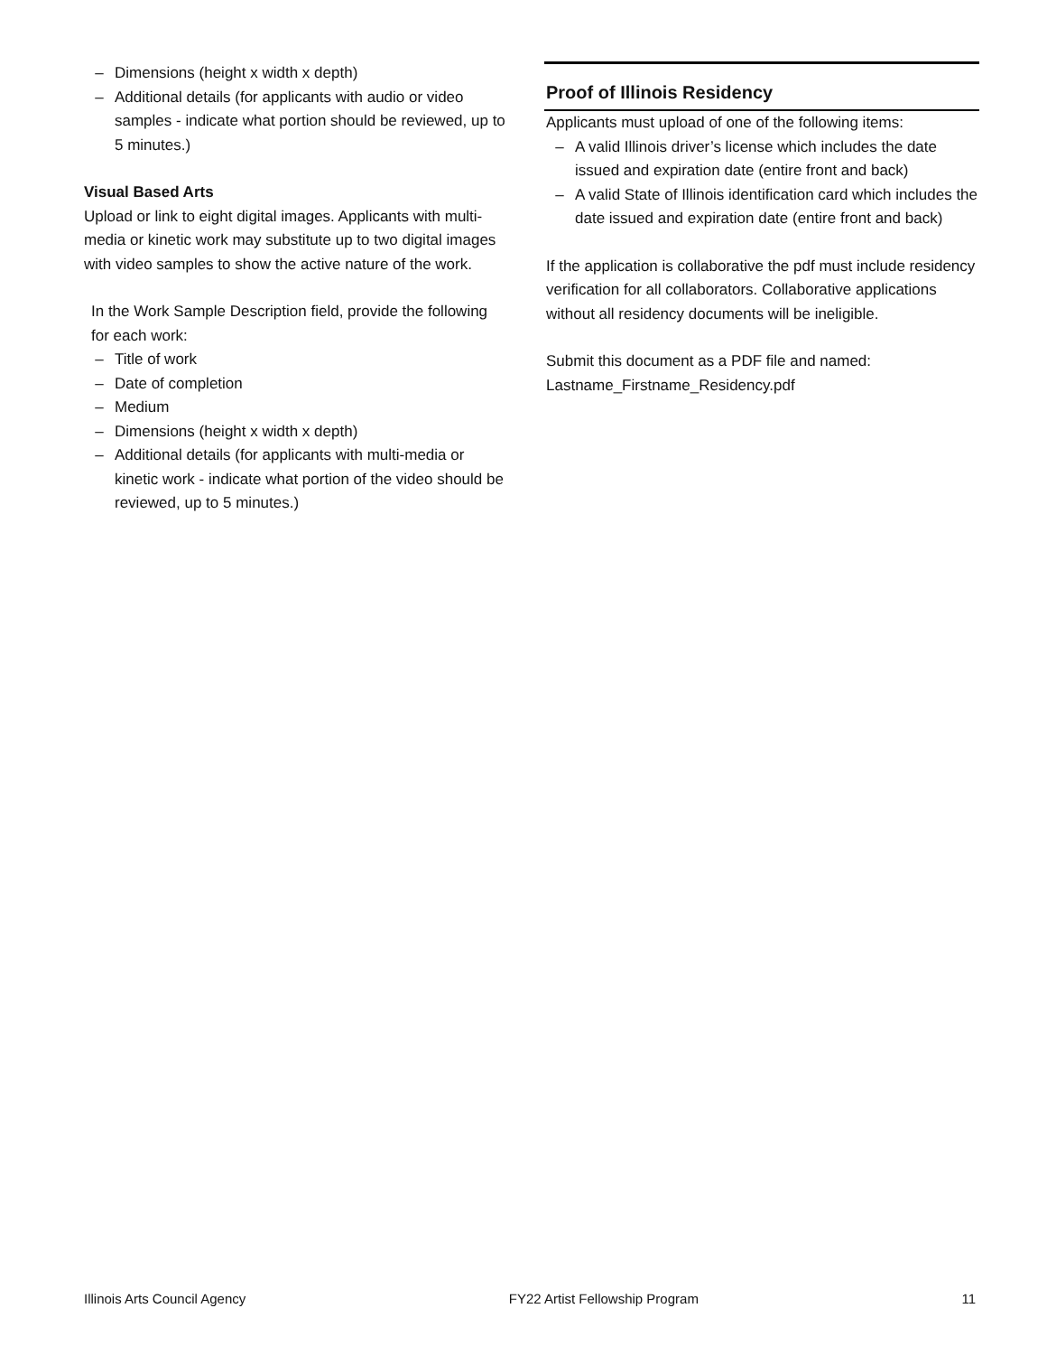– Dimensions (height x width x depth)
– Additional details (for applicants with audio or video samples - indicate what portion should be reviewed, up to 5 minutes.)
Visual Based Arts
Upload or link to eight digital images. Applicants with multi-media or kinetic work may substitute up to two digital images with video samples to show the active nature of the work.
In the Work Sample Description field, provide the following for each work:
– Title of work
– Date of completion
– Medium
– Dimensions (height x width x depth)
– Additional details (for applicants with multi-media or kinetic work - indicate what portion of the video should be reviewed, up to 5 minutes.)
Proof of Illinois Residency
Applicants must upload of one of the following items:
– A valid Illinois driver’s license which includes the date issued and expiration date (entire front and back)
– A valid State of Illinois identification card which includes the date issued and expiration date (entire front and back)
If the application is collaborative the pdf must include residency verification for all collaborators. Collaborative applications without all residency documents will be ineligible.
Submit this document as a PDF file and named: Lastname_Firstname_Residency.pdf
Illinois Arts Council Agency FY22 Artist Fellowship Program 11